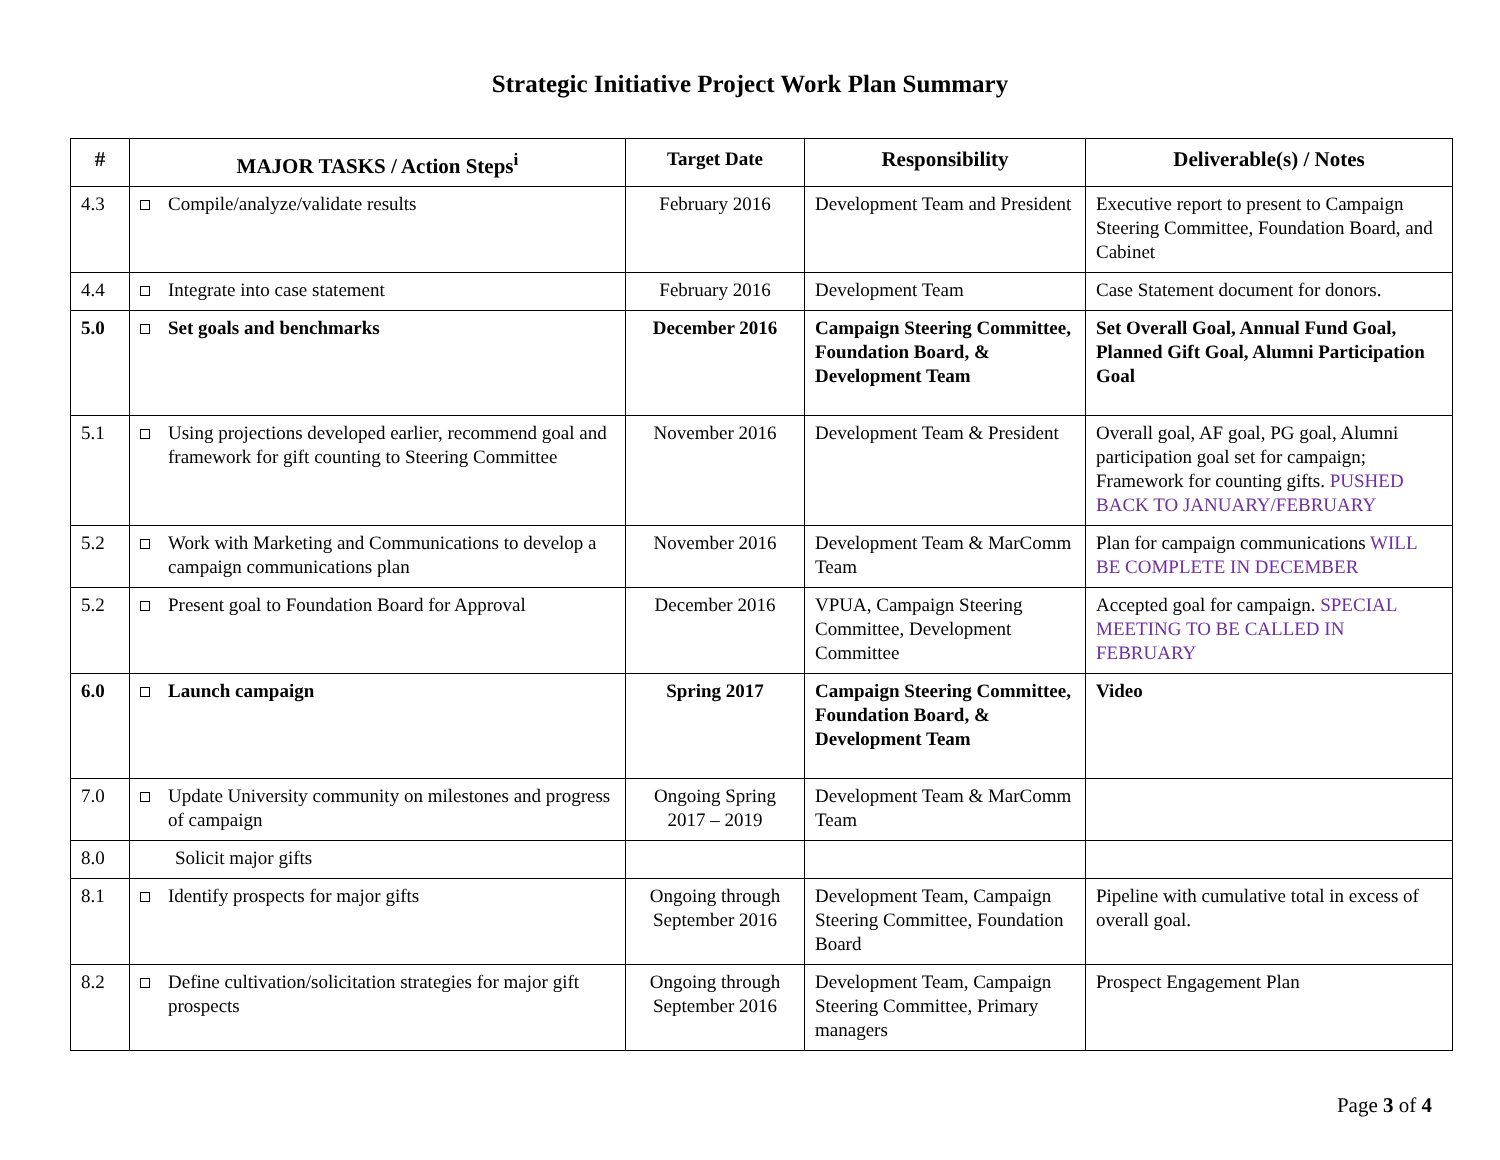Strategic Initiative Project Work Plan Summary
| # | MAJOR TASKS / Action Steps<sup>i</sup> | Target Date | Responsibility | Deliverable(s) / Notes |
| --- | --- | --- | --- | --- |
| 4.3 | Compile/analyze/validate results | February 2016 | Development Team and President | Executive report to present to Campaign Steering Committee, Foundation Board, and Cabinet |
| 4.4 | Integrate into case statement | February 2016 | Development Team | Case Statement document for donors. |
| 5.0 | Set goals and benchmarks | December 2016 | Campaign Steering Committee, Foundation Board, & Development Team | Set Overall Goal, Annual Fund Goal, Planned Gift Goal, Alumni Participation Goal |
| 5.1 | Using projections developed earlier, recommend goal and framework for gift counting to Steering Committee | November 2016 | Development Team & President | Overall goal, AF goal, PG goal, Alumni participation goal set for campaign; Framework for counting gifts. PUSHED BACK TO JANUARY/FEBRUARY |
| 5.2 | Work with Marketing and Communications to develop a campaign communications plan | November 2016 | Development Team & MarComm Team | Plan for campaign communications WILL BE COMPLETE IN DECEMBER |
| 5.2 | Present goal to Foundation Board for Approval | December 2016 | VPUA, Campaign Steering Committee, Development Committee | Accepted goal for campaign. SPECIAL MEETING TO BE CALLED IN FEBRUARY |
| 6.0 | Launch campaign | Spring 2017 | Campaign Steering Committee, Foundation Board, & Development Team | Video |
| 7.0 | Update University community on milestones and progress of campaign | Ongoing Spring 2017 – 2019 | Development Team & MarComm Team | |
| 8.0 | Solicit major gifts | | | |
| 8.1 | Identify prospects for major gifts | Ongoing through September 2016 | Development Team, Campaign Steering Committee, Foundation Board | Pipeline with cumulative total in excess of overall goal. |
| 8.2 | Define cultivation/solicitation strategies for major gift prospects | Ongoing through September 2016 | Development Team, Campaign Steering Committee, Primary managers | Prospect Engagement Plan |
Page 3 of 4